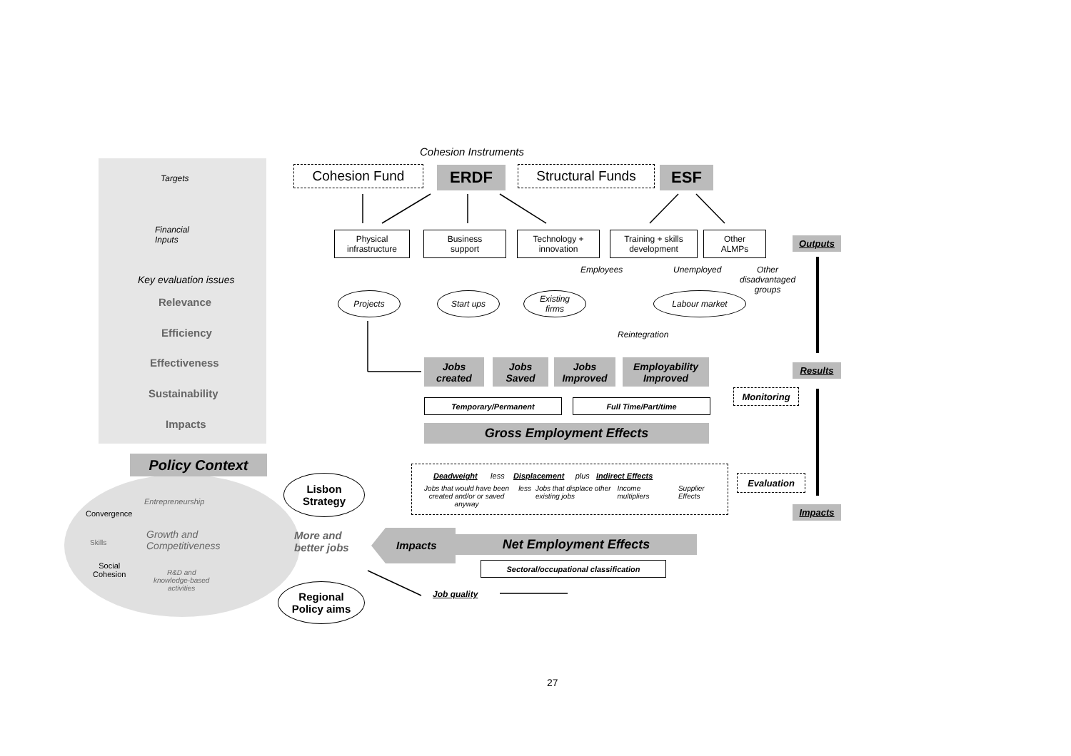Cohesion Instruments
Cohesion Fund ERDF Structural Funds ESF
Targets
Financial
Inputs
Key evaluation issues
Relevance
Efficiency
Effectiveness
Sustainability
Impacts
Policy Context
Physical
infrastructure
Business
support
Technology +
innovation
Training + skills
development
Other
ALMPs
Outputs
Employees Unemployed
Other
disadvantaged
groups
Projects Start ups
Existing
firms
Labour market
Reintegration
Jobs
created
Jobs
Saved
Jobs
Improved
Employability
Improved
Results
Monitoring
Temporary/Permanent Full Time/Part/time
Gross Employment Effects
Deadweight less Displacement plus Indirect Effects
Jobs that would have been created and/or or saved anyway less Jobs that displace other existing jobs Income multipliers Supplier Effects
Evaluation
Impacts
Lisbon
Strategy
Entrepreneurship
Convergence
Growth and
Competitiveness
Skills
Social
Cohesion
R&D and
knowledge-based
activities
More and
better jobs
Impacts Net Employment Effects
Sectoral/occupational classification
Job quality
Regional
Policy aims
27